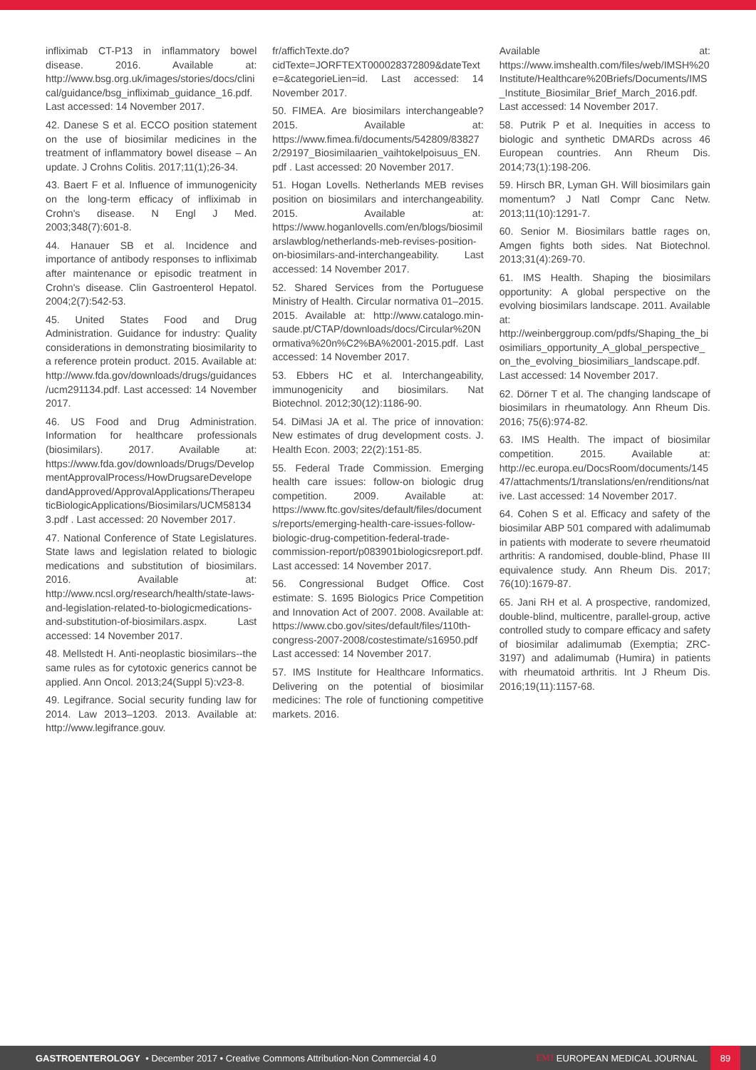infliximab CT-P13 in inflammatory bowel disease. 2016. Available at: http://www.bsg.org.uk/images/stories/docs/clinical/guidance/bsg_infliximab_guidance_16.pdf. Last accessed: 14 November 2017.
42. Danese S et al. ECCO position statement on the use of biosimilar medicines in the treatment of inflammatory bowel disease – An update. J Crohns Colitis. 2017;11(1);26-34.
43. Baert F et al. Influence of immunogenicity on the long-term efficacy of infliximab in Crohn's disease. N Engl J Med. 2003;348(7):601-8.
44. Hanauer SB et al. Incidence and importance of antibody responses to infliximab after maintenance or episodic treatment in Crohn's disease. Clin Gastroenterol Hepatol. 2004;2(7):542-53.
45. United States Food and Drug Administration. Guidance for industry: Quality considerations in demonstrating biosimilarity to a reference protein product. 2015. Available at: http://www.fda.gov/downloads/drugs/guidances/ucm291134.pdf. Last accessed: 14 November 2017.
46. US Food and Drug Administration. Information for healthcare professionals (biosimilars). 2017. Available at: https://www.fda.gov/downloads/Drugs/DevelopmentApprovalProcess/HowDrugsareDevelopedandApproved/ApprovalApplications/TherapeuticBiologicApplications/Biosimilars/UCM581343.pdf . Last accessed: 20 November 2017.
47. National Conference of State Legislatures. State laws and legislation related to biologic medications and substitution of biosimilars. 2016. Available at: http://www.ncsl.org/research/health/state-laws-and-legislation-related-to-biologicmedications-and-substitution-of-biosimilars.aspx. Last accessed: 14 November 2017.
48. Mellstedt H. Anti-neoplastic biosimilars--the same rules as for cytotoxic generics cannot be applied. Ann Oncol. 2013;24(Suppl 5):v23-8.
49. Legifrance. Social security funding law for 2014. Law 2013–1203. 2013. Available at: http://www.legifrance.gouv.
fr/affichTexte.do?cidTexte=JORFTEXT000028372809&dateTexte=&categorieLien=id. Last accessed: 14 November 2017.
50. FIMEA. Are biosimilars interchangeable? 2015. Available at: https://www.fimea.fi/documents/542809/838272/29197_Biosimilaarien_vaihtokelpoisuus_EN.pdf . Last accessed: 20 November 2017.
51. Hogan Lovells. Netherlands MEB revises position on biosimilars and interchangeability. 2015. Available at: https://www.hoganlovells.com/en/blogs/biosimilarslawblog/netherlands-meb-revises-position-on-biosimilars-and-interchangeability. Last accessed: 14 November 2017.
52. Shared Services from the Portuguese Ministry of Health. Circular normativa 01–2015. 2015. Available at: http://www.catalogo.min-saude.pt/CTAP/downloads/docs/Circular%20Normativa%20n%C2%BA%2001-2015.pdf. Last accessed: 14 November 2017.
53. Ebbers HC et al. Interchangeability, immunogenicity and biosimilars. Nat Biotechnol. 2012;30(12):1186-90.
54. DiMasi JA et al. The price of innovation: New estimates of drug development costs. J. Health Econ. 2003; 22(2):151-85.
55. Federal Trade Commission. Emerging health care issues: follow-on biologic drug competition. 2009. Available at: https://www.ftc.gov/sites/default/files/documents/reports/emerging-health-care-issues-follow-biologic-drug-competition-federal-trade-commission-report/p083901biologicsreport.pdf. Last accessed: 14 November 2017.
56. Congressional Budget Office. Cost estimate: S. 1695 Biologics Price Competition and Innovation Act of 2007. 2008. Available at: https://www.cbo.gov/sites/default/files/110th-congress-2007-2008/costestimate/s16950.pdf Last accessed: 14 November 2017.
57. IMS Institute for Healthcare Informatics. Delivering on the potential of biosimilar medicines: The role of functioning competitive markets. 2016.
Available at: https://www.imshealth.com/files/web/IMSH%20Institute/Healthcare%20Briefs/Documents/IMS_Institute_Biosimilar_Brief_March_2016.pdf. Last accessed: 14 November 2017.
58. Putrik P et al. Inequities in access to biologic and synthetic DMARDs across 46 European countries. Ann Rheum Dis. 2014;73(1):198-206.
59. Hirsch BR, Lyman GH. Will biosimilars gain momentum? J Natl Compr Canc Netw. 2013;11(10):1291-7.
60. Senior M. Biosimilars battle rages on, Amgen fights both sides. Nat Biotechnol. 2013;31(4):269-70.
61. IMS Health. Shaping the biosimilars opportunity: A global perspective on the evolving biosimilars landscape. 2011. Available at: http://weinberggroup.com/pdfs/Shaping_the_biosimiliars_opportunity_A_global_perspective_on_the_evolving_biosimiliars_landscape.pdf. Last accessed: 14 November 2017.
62. Dörner T et al. The changing landscape of biosimilars in rheumatology. Ann Rheum Dis. 2016; 75(6):974-82.
63. IMS Health. The impact of biosimilar competition. 2015. Available at: http://ec.europa.eu/DocsRoom/documents/14547/attachments/1/translations/en/renditions/native. Last accessed: 14 November 2017.
64. Cohen S et al. Efficacy and safety of the biosimilar ABP 501 compared with adalimumab in patients with moderate to severe rheumatoid arthritis: A randomised, double-blind, Phase III equivalence study. Ann Rheum Dis. 2017; 76(10):1679-87.
65. Jani RH et al. A prospective, randomized, double-blind, multicentre, parallel-group, active controlled study to compare efficacy and safety of biosimilar adalimumab (Exemptia; ZRC-3197) and adalimumab (Humira) in patients with rheumatoid arthritis. Int J Rheum Dis. 2016;19(11):1157-68.
GASTROENTEROLOGY • December 2017 • Creative Commons Attribution-Non Commercial 4.0 EMJ EUROPEAN MEDICAL JOURNAL 89